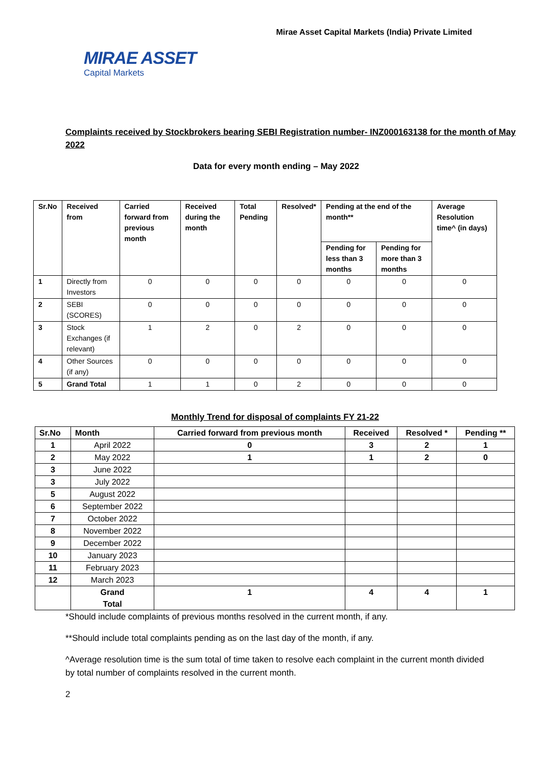Mirae Asset Capital Markets (India) Private Limited
MIRAE ASSET
Capital Markets
Complaints received by Stockbrokers bearing SEBI Registration number- INZ000163138 for the month of May 2022
Data for every month ending – May 2022
| Sr.No | Received from | Carried forward from previous month | Received during the month | Total Pending | Resolved* | Pending at the end of the month** | | Average Resolution time^ (in days) |
| --- | --- | --- | --- | --- | --- | --- | --- | --- |
| | | | | | | Pending for less than 3 months | Pending for more than 3 months | |
| 1 | Directly from Investors | 0 | 0 | 0 | 0 | 0 | 0 | 0 |
| 2 | SEBI (SCORES) | 0 | 0 | 0 | 0 | 0 | 0 | 0 |
| 3 | Stock Exchanges (if relevant) | 1 | 2 | 0 | 2 | 0 | 0 | 0 |
| 4 | Other Sources (if any) | 0 | 0 | 0 | 0 | 0 | 0 | 0 |
| 5 | Grand Total | 1 | 1 | 0 | 2 | 0 | 0 | 0 |
Monthly Trend for disposal of complaints FY 21-22
| Sr.No | Month | Carried forward from previous month | Received | Resolved * | Pending ** |
| --- | --- | --- | --- | --- | --- |
| 1 | April 2022 | 0 | 3 | 2 | 1 |
| 2 | May 2022 | 1 | 1 | 2 | 0 |
| 3 | June 2022 | | | | |
| 3 | July 2022 | | | | |
| 5 | August 2022 | | | | |
| 6 | September 2022 | | | | |
| 7 | October 2022 | | | | |
| 8 | November 2022 | | | | |
| 9 | December 2022 | | | | |
| 10 | January 2023 | | | | |
| 11 | February 2023 | | | | |
| 12 | March 2023 | | | | |
| | Grand Total | 1 | 4 | 4 | 1 |
*Should include complaints of previous months resolved in the current month, if any.
**Should include total complaints pending as on the last day of the month, if any.
^Average resolution time is the sum total of time taken to resolve each complaint in the current month divided by total number of complaints resolved in the current month.
2